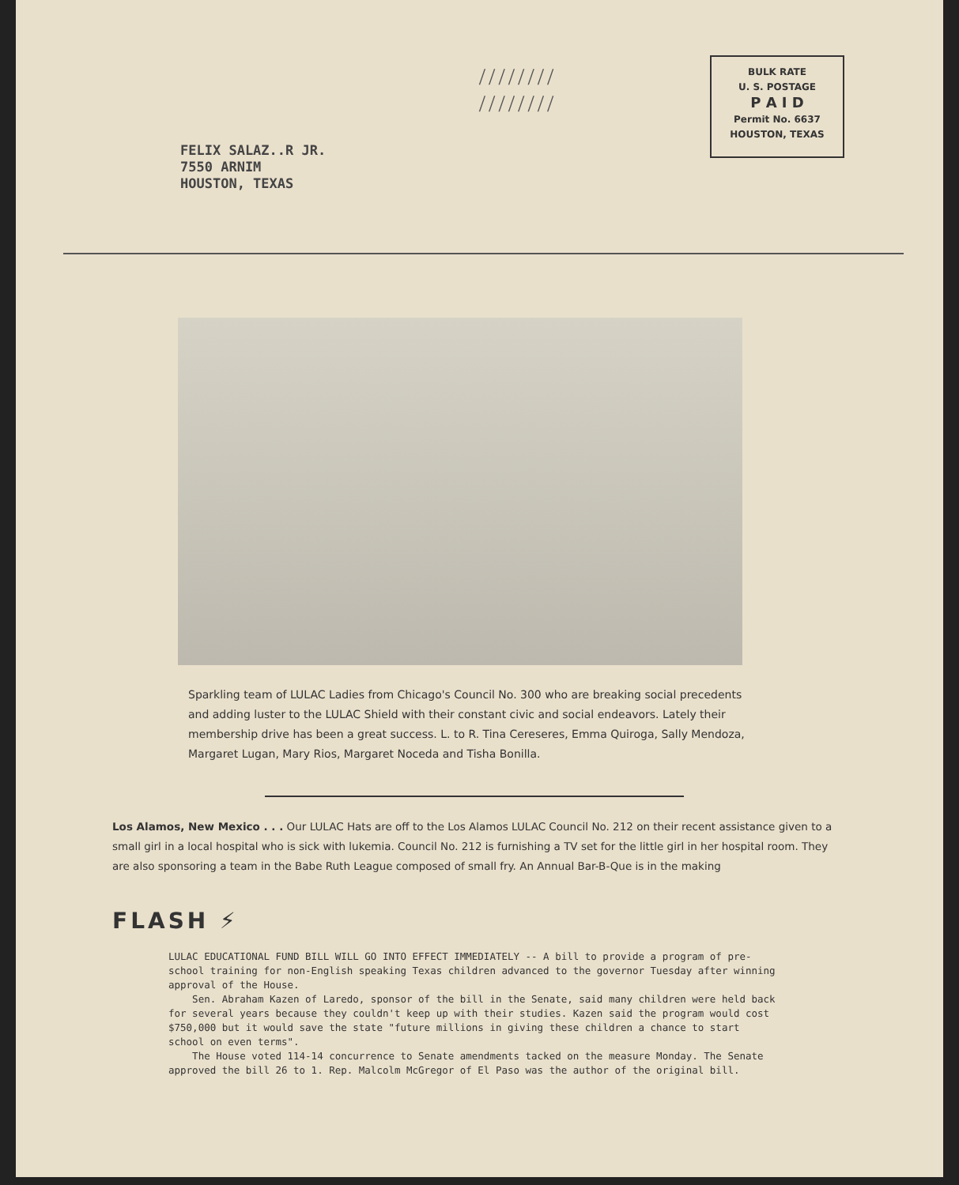FELIX SALAZ..R JR.
7550 ARNIM
HOUSTON, TEXAS
////////
////////
BULK RATE
U. S. POSTAGE
P A I D
Permit No. 6637
HOUSTON, TEXAS
Sparkling team of LULAC Ladies from Chicago's Council No. 300 who are breaking social precedents and adding luster to the LULAC Shield with their constant civic and social endeavors. Lately their membership drive has been a great success. L. to R. Tina Cereseres, Emma Quiroga, Sally Mendoza, Margaret Lugan, Mary Rios, Margaret Noceda and Tisha Bonilla.
Los Alamos, New Mexico . . . Our LULAC Hats are off to the Los Alamos LULAC Council No. 212 on their recent assistance given to a small girl in a local hospital who is sick with lukemia. Council No. 212 is furnishing a TV set for the little girl in her hospital room. They are also sponsoring a team in the Babe Ruth League composed of small fry. An Annual Bar-B-Que is in the making
FLASH ⚡
LULAC EDUCATIONAL FUND BILL WILL GO INTO EFFECT IMMEDIATELY -- A bill to provide a program of pre-school training for non-English speaking Texas children advanced to the governor Tuesday after winning approval of the House.
Sen. Abraham Kazen of Laredo, sponsor of the bill in the Senate, said many children were held back for several years because they couldn't keep up with their studies. Kazen said the program would cost $750,000 but it would save the state "future millions in giving these children a chance to start school on even terms".
The House voted 114-14 concurrence to Senate amendments tacked on the measure Monday. The Senate approved the bill 26 to 1. Rep. Malcolm McGregor of El Paso was the author of the original bill.